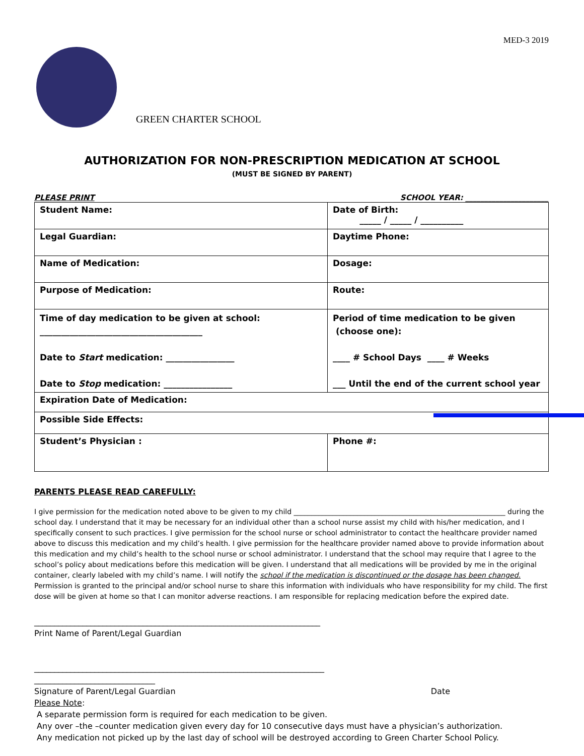MED-3 2019
GREEN CHARTER SCHOOL
AUTHORIZATION FOR NON-PRESCRIPTION MEDICATION AT SCHOOL
(MUST BE SIGNED BY PARENT)
PLEASE PRINT SCHOOL YEAR: ______________________
| Student Name: | Date of Birth: _____ / _____ / __________ | |
| Legal Guardian: | Daytime Phone: | |
| Name of Medication: | Dosage: | |
| Purpose of Medication: | Route: | |
| Time of day medication to be given at school: ______________________________________ Date to Start medication: ________________ Date to Stop medication: ________________ | Period of time medication to be given (choose one): ____ # School Days ____ # Weeks ___ Until the end of the current school year | |
| Expiration Date of Medication: | | |
| Possible Side Effects: | | |
| Student’s Physician : | | Phone #: |
PARENTS PLEASE READ CAREFULLY:
I give permission for the medication noted above to be given to my child ____________________________________________________________ during the school day. I understand that it may be necessary for an individual other than a school nurse assist my child with his/her medication, and I specifically consent to such practices. I give permission for the school nurse or school administrator to contact the healthcare provider named above to discuss this medication and my child’s health. I give permission for the healthcare provider named above to provide information about this medication and my child’s health to the school nurse or school administrator. I understand that the school may require that I agree to the school’s policy about medications before this medication will be given. I understand that all medications will be provided by me in the original container, clearly labeled with my child’s name. I will notify the school if the medication is discontinued or the dosage has been changed. Permission is granted to the principal and/or school nurse to share this information with individuals who have responsibility for my child. The first dose will be given at home so that I can monitor adverse reactions. I am responsible for replacing medication before the expired date.
_______________________________________________________________________
Print Name of Parent/Legal Guardian
________________________________________________________________________
______________________________
Signature of Parent/Legal Guardian Date
Please Note:
A separate permission form is required for each medication to be given.
Any over –the –counter medication given every day for 10 consecutive days must have a physician’s authorization.
Any medication not picked up by the last day of school will be destroyed according to Green Charter School Policy.